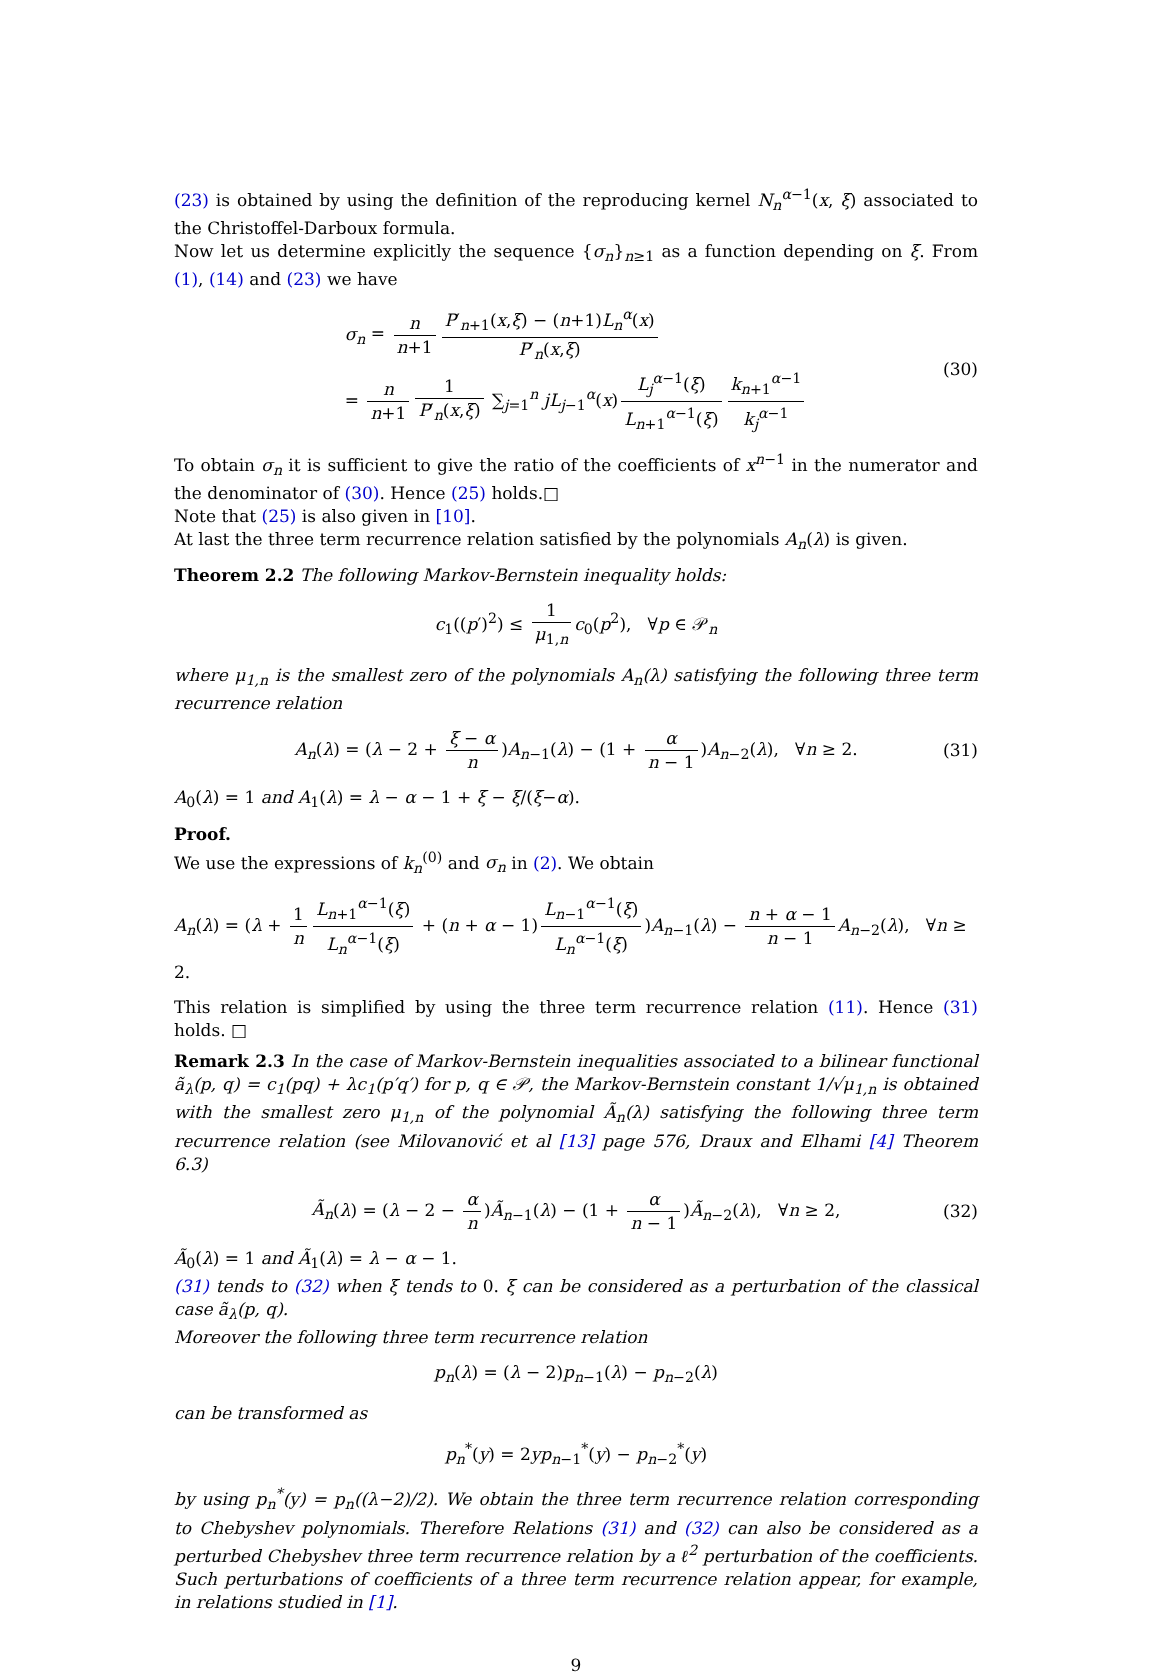(23) is obtained by using the definition of the reproducing kernel N<sub>n</sub><sup>α−1</sup>(x, ξ) associated to the Christoffel-Darboux formula.
Now let us determine explicitly the sequence {σ<sub>n</sub>}<sub>n≥1</sub> as a function depending on ξ. From (1), (14) and (23) we have
σ<sub>n</sub> = n n+1 P′<sub>n+1</sub>(x,ξ) − (n+1)L<sub>n</sub><sup>α</sup>(x) P′<sub>n</sub>(x,ξ)
= n n+1 1 P′<sub>n</sub>(x,ξ) ∑<sub>j=1</sub><sup>n</sup> jL<sub>j−1</sub><sup>α</sup>(x) L<sub>j</sub><sup>α−1</sup>(ξ) L<sub>n+1</sub><sup>α−1</sup>(ξ) k<sub>n+1</sub><sup>α−1</sup> k<sub>j</sub><sup>α−1</sup>
(30)
To obtain σ<sub>n</sub> it is sufficient to give the ratio of the coefficients of x<sup>n−1</sup> in the numerator and the denominator of (30). Hence (25) holds.□
Note that (25) is also given in [10].
At last the three term recurrence relation satisfied by the polynomials A<sub>n</sub>(λ) is given.
Theorem 2.2 The following Markov-Bernstein inequality holds:
c<sub>1</sub>((p′)<sup>2</sup>) ≤ 1 μ<sub>1,n</sub> c<sub>0</sub>(p<sup>2</sup>), ∀p ∈ 𝒫<sub>n</sub>
where μ<sub>1,n</sub> is the smallest zero of the polynomials A<sub>n</sub>(λ) satisfying the following three term recurrence relation
A<sub>n</sub>(λ) = (λ − 2 + ξ − α n)A<sub>n−1</sub>(λ) − (1 + α n − 1)A<sub>n−2</sub>(λ), ∀n ≥ 2.
(31)
A<sub>0</sub>(λ) = 1 and A<sub>1</sub>(λ) = λ − α − 1 + ξ − ξ/(ξ−α).
Proof.
We use the expressions of k<sub>n</sub><sup>(0)</sup> and σ<sub>n</sub> in (2). We obtain
A<sub>n</sub>(λ) = (λ + 1 n L<sub>n+1</sub><sup>α−1</sup>(ξ) L<sub>n</sub><sup>α−1</sup>(ξ) + (n + α − 1) L<sub>n−1</sub><sup>α−1</sup>(ξ) L<sub>n</sub><sup>α−1</sup>(ξ))A<sub>n−1</sub>(λ) − n + α − 1 n − 1 A<sub>n−2</sub>(λ), ∀n ≥ 2.
This relation is simplified by using the three term recurrence relation (11). Hence (31) holds. □
Remark 2.3 In the case of Markov-Bernstein inequalities associated to a bilinear functional ã<sub>λ</sub>(p, q) = c<sub>1</sub>(pq) + λc<sub>1</sub>(p′q′) for p, q ∈ 𝒫, the Markov-Bernstein constant 1/√μ<sub>1,n</sub> is obtained with the smallest zero μ<sub>1,n</sub> of the polynomial Ã<sub>n</sub>(λ) satisfying the following three term recurrence relation (see Milovanović et al [13] page 576, Draux and Elhami [4] Theorem 6.3)
Ã<sub>n</sub>(λ) = (λ − 2 − α n)Ã<sub>n−1</sub>(λ) − (1 + α n − 1)Ã<sub>n−2</sub>(λ), ∀n ≥ 2,
(32)
Ã<sub>0</sub>(λ) = 1 and Ã<sub>1</sub>(λ) = λ − α − 1.
(31) tends to (32) when ξ tends to 0. ξ can be considered as a perturbation of the classical case ã<sub>λ</sub>(p, q).
Moreover the following three term recurrence relation
p<sub>n</sub>(λ) = (λ − 2)p<sub>n−1</sub>(λ) − p<sub>n−2</sub>(λ)
can be transformed as
p<sub>n</sub><sup>*</sup>(y) = 2yp<sub>n−1</sub><sup>*</sup>(y) − p<sub>n−2</sub><sup>*</sup>(y)
by using p<sub>n</sub><sup>*</sup>(y) = p<sub>n</sub>((λ−2)/2). We obtain the three term recurrence relation corresponding to Chebyshev polynomials. Therefore Relations (31) and (32) can also be considered as a perturbed Chebyshev three term recurrence relation by a ℓ<sup>2</sup> perturbation of the coefficients. Such perturbations of coefficients of a three term recurrence relation appear, for example, in relations studied in [1].
9